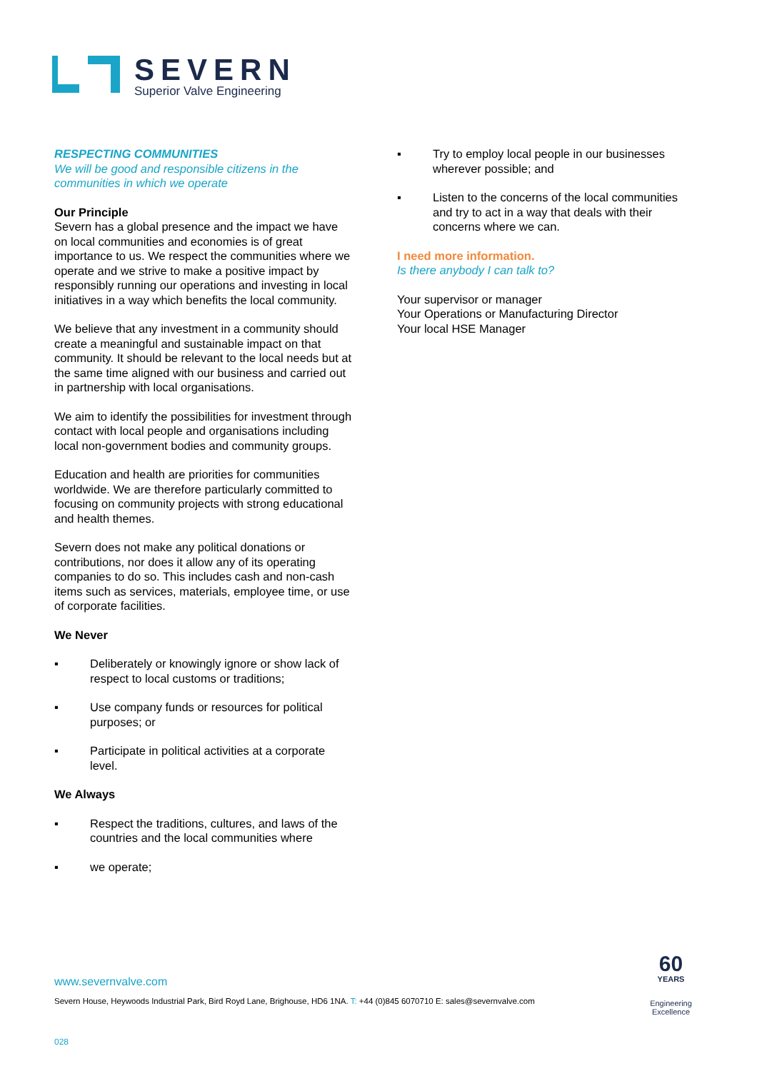SEVERN
Superior Valve Engineering
RESPECTING COMMUNITIES
We will be good and responsible citizens in the communities in which we operate
Our Principle
Severn has a global presence and the impact we have on local communities and economies is of great importance to us. We respect the communities where we operate and we strive to make a positive impact by responsibly running our operations and investing in local initiatives in a way which benefits the local community.
We believe that any investment in a community should create a meaningful and sustainable impact on that community. It should be relevant to the local needs but at the same time aligned with our business and carried out in partnership with local organisations.
We aim to identify the possibilities for investment through contact with local people and organisations including local non-government bodies and community groups.
Education and health are priorities for communities worldwide. We are therefore particularly committed to focusing on community projects with strong educational and health themes.
Severn does not make any political donations or contributions, nor does it allow any of its operating companies to do so. This includes cash and non-cash items such as services, materials, employee time, or use of corporate facilities.
We Never
▪ Deliberately or knowingly ignore or show lack of respect to local customs or traditions;
▪ Use company funds or resources for political purposes; or
▪ Participate in political activities at a corporate level.
We Always
▪ Respect the traditions, cultures, and laws of the countries and the local communities where
▪ we operate;
▪ Try to employ local people in our businesses wherever possible; and
▪ Listen to the concerns of the local communities and try to act in a way that deals with their concerns where we can.
I need more information.
Is there anybody I can talk to?
Your supervisor or manager
Your Operations or Manufacturing Director
Your local HSE Manager
www.severnvalve.com
Severn House, Heywoods Industrial Park, Bird Royd Lane, Brighouse, HD6 1NA. T: +44 (0)845 6070710 E: sales@severnvalve.com
60
YEARS
Engineering
Excellence
028